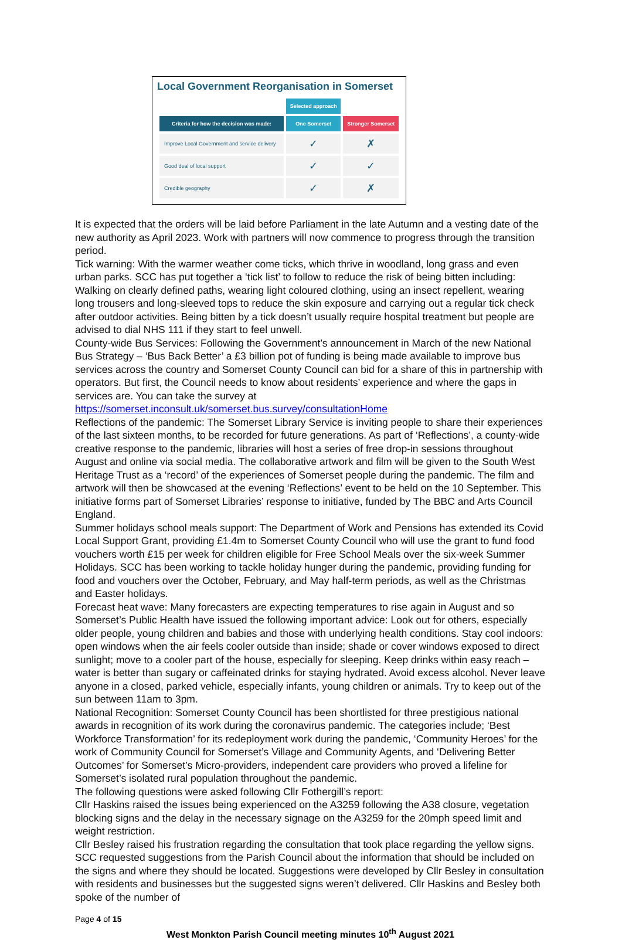Local Government Reorganisation in Somerset
| | Selected approach | |
| --- | --- | --- |
| Criteria for how the decision was made: | One Somerset | Stronger Somerset |
| Improve Local Government and service delivery | ✓ | ✗ |
| Good deal of local support | ✓ | ✓ |
| Credible geography | ✓ | ✗ |
It is expected that the orders will be laid before Parliament in the late Autumn and a vesting date of the new authority as April 2023. Work with partners will now commence to progress through the transition period.
Tick warning: With the warmer weather come ticks, which thrive in woodland, long grass and even urban parks. SCC has put together a ‘tick list’ to follow to reduce the risk of being bitten including: Walking on clearly defined paths, wearing light coloured clothing, using an insect repellent, wearing long trousers and long-sleeved tops to reduce the skin exposure and carrying out a regular tick check after outdoor activities. Being bitten by a tick doesn’t usually require hospital treatment but people are advised to dial NHS 111 if they start to feel unwell.
County-wide Bus Services: Following the Government’s announcement in March of the new National Bus Strategy – ‘Bus Back Better’ a £3 billion pot of funding is being made available to improve bus services across the country and Somerset County Council can bid for a share of this in partnership with operators. But first, the Council needs to know about residents’ experience and where the gaps in services are. You can take the survey at https://somerset.inconsult.uk/somerset.bus.survey/consultationHome
Reflections of the pandemic: The Somerset Library Service is inviting people to share their experiences of the last sixteen months, to be recorded for future generations. As part of ‘Reflections’, a county-wide creative response to the pandemic, libraries will host a series of free drop-in sessions throughout August and online via social media. The collaborative artwork and film will be given to the South West Heritage Trust as a ‘record’ of the experiences of Somerset people during the pandemic. The film and artwork will then be showcased at the evening ‘Reflections’ event to be held on the 10 September. This initiative forms part of Somerset Libraries’ response to initiative, funded by The BBC and Arts Council England.
Summer holidays school meals support: The Department of Work and Pensions has extended its Covid Local Support Grant, providing £1.4m to Somerset County Council who will use the grant to fund food vouchers worth £15 per week for children eligible for Free School Meals over the six-week Summer Holidays. SCC has been working to tackle holiday hunger during the pandemic, providing funding for food and vouchers over the October, February, and May half-term periods, as well as the Christmas and Easter holidays.
Forecast heat wave: Many forecasters are expecting temperatures to rise again in August and so Somerset’s Public Health have issued the following important advice: Look out for others, especially older people, young children and babies and those with underlying health conditions. Stay cool indoors: open windows when the air feels cooler outside than inside; shade or cover windows exposed to direct sunlight; move to a cooler part of the house, especially for sleeping. Keep drinks within easy reach – water is better than sugary or caffeinated drinks for staying hydrated. Avoid excess alcohol. Never leave anyone in a closed, parked vehicle, especially infants, young children or animals. Try to keep out of the sun between 11am to 3pm.
National Recognition: Somerset County Council has been shortlisted for three prestigious national awards in recognition of its work during the coronavirus pandemic. The categories include; ‘Best Workforce Transformation’ for its redeployment work during the pandemic, ‘Community Heroes’ for the work of Community Council for Somerset’s Village and Community Agents, and ‘Delivering Better Outcomes’ for Somerset’s Micro-providers, independent care providers who proved a lifeline for Somerset’s isolated rural population throughout the pandemic.
The following questions were asked following Cllr Fothergill’s report:
Cllr Haskins raised the issues being experienced on the A3259 following the A38 closure, vegetation blocking signs and the delay in the necessary signage on the A3259 for the 20mph speed limit and weight restriction.
Cllr Besley raised his frustration regarding the consultation that took place regarding the yellow signs. SCC requested suggestions from the Parish Council about the information that should be included on the signs and where they should be located. Suggestions were developed by Cllr Besley in consultation with residents and businesses but the suggested signs weren’t delivered. Cllr Haskins and Besley both spoke of the number of
Page 4 of 15
West Monkton Parish Council meeting minutes 10<sup>th</sup> August 2021